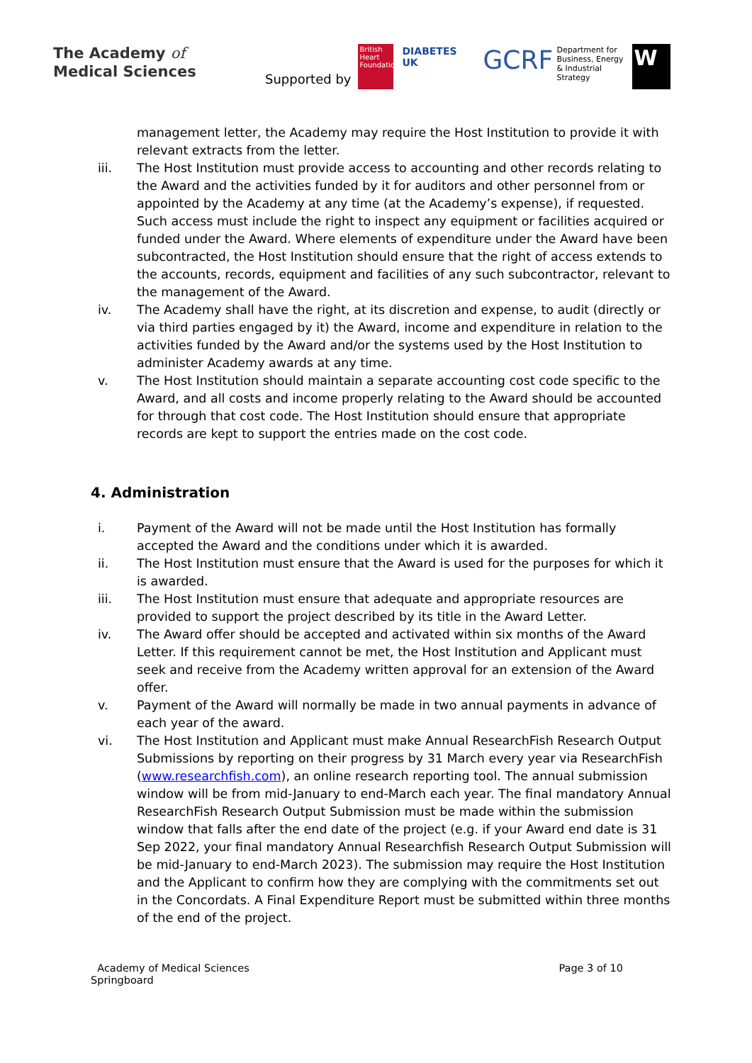The Academy of
Medical Sciences
Supported by
British Heart Foundation
DIABETES UK
GCRF
Department for Business, Energy & Industrial Strategy
W
management letter, the Academy may require the Host Institution to provide it with relevant extracts from the letter.
iii. The Host Institution must provide access to accounting and other records relating to the Award and the activities funded by it for auditors and other personnel from or appointed by the Academy at any time (at the Academy’s expense), if requested. Such access must include the right to inspect any equipment or facilities acquired or funded under the Award. Where elements of expenditure under the Award have been subcontracted, the Host Institution should ensure that the right of access extends to the accounts, records, equipment and facilities of any such subcontractor, relevant to the management of the Award.
iv. The Academy shall have the right, at its discretion and expense, to audit (directly or via third parties engaged by it) the Award, income and expenditure in relation to the activities funded by the Award and/or the systems used by the Host Institution to administer Academy awards at any time.
v. The Host Institution should maintain a separate accounting cost code specific to the Award, and all costs and income properly relating to the Award should be accounted for through that cost code. The Host Institution should ensure that appropriate records are kept to support the entries made on the cost code.
4. Administration
i. Payment of the Award will not be made until the Host Institution has formally accepted the Award and the conditions under which it is awarded.
ii. The Host Institution must ensure that the Award is used for the purposes for which it is awarded.
iii. The Host Institution must ensure that adequate and appropriate resources are provided to support the project described by its title in the Award Letter.
iv. The Award offer should be accepted and activated within six months of the Award Letter. If this requirement cannot be met, the Host Institution and Applicant must seek and receive from the Academy written approval for an extension of the Award offer.
v. Payment of the Award will normally be made in two annual payments in advance of each year of the award.
vi. The Host Institution and Applicant must make Annual ResearchFish Research Output Submissions by reporting on their progress by 31 March every year via ResearchFish (www.researchfish.com), an online research reporting tool. The annual submission window will be from mid-January to end-March each year. The final mandatory Annual ResearchFish Research Output Submission must be made within the submission window that falls after the end date of the project (e.g. if your Award end date is 31 Sep 2022, your final mandatory Annual Researchfish Research Output Submission will be mid-January to end-March 2023). The submission may require the Host Institution and the Applicant to confirm how they are complying with the commitments set out in the Concordats. A Final Expenditure Report must be submitted within three months of the end of the project.
Academy of Medical Sciences
Springboard
Page 3 of 10